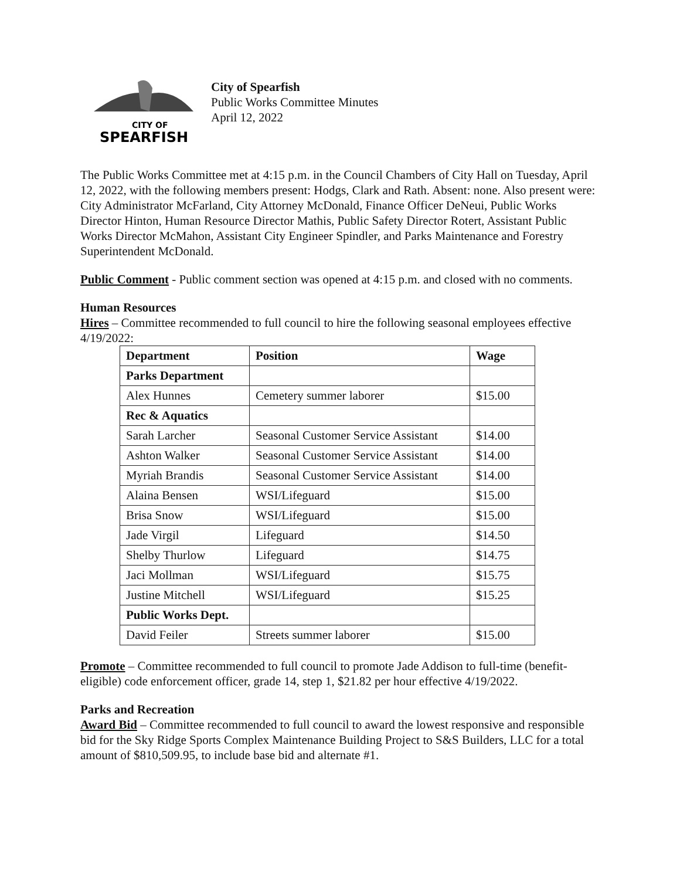CITY OF
SPEARFISH
City of Spearfish
Public Works Committee Minutes
April 12, 2022
The Public Works Committee met at 4:15 p.m. in the Council Chambers of City Hall on Tuesday, April 12, 2022, with the following members present: Hodgs, Clark and Rath. Absent: none. Also present were: City Administrator McFarland, City Attorney McDonald, Finance Officer DeNeui, Public Works Director Hinton, Human Resource Director Mathis, Public Safety Director Rotert, Assistant Public Works Director McMahon, Assistant City Engineer Spindler, and Parks Maintenance and Forestry Superintendent McDonald.
Public Comment - Public comment section was opened at 4:15 p.m. and closed with no comments.
Human Resources
Hires – Committee recommended to full council to hire the following seasonal employees effective 4/19/2022:
| Department | Position | Wage |
| --- | --- | --- |
| Parks Department | | |
| Alex Hunnes | Cemetery summer laborer | $15.00 |
| Rec & Aquatics | | |
| Sarah Larcher | Seasonal Customer Service Assistant | $14.00 |
| Ashton Walker | Seasonal Customer Service Assistant | $14.00 |
| Myriah Brandis | Seasonal Customer Service Assistant | $14.00 |
| Alaina Bensen | WSI/Lifeguard | $15.00 |
| Brisa Snow | WSI/Lifeguard | $15.00 |
| Jade Virgil | Lifeguard | $14.50 |
| Shelby Thurlow | Lifeguard | $14.75 |
| Jaci Mollman | WSI/Lifeguard | $15.75 |
| Justine Mitchell | WSI/Lifeguard | $15.25 |
| Public Works Dept. | | |
| David Feiler | Streets summer laborer | $15.00 |
Promote – Committee recommended to full council to promote Jade Addison to full-time (benefit-eligible) code enforcement officer, grade 14, step 1, $21.82 per hour effective 4/19/2022.
Parks and Recreation
Award Bid – Committee recommended to full council to award the lowest responsive and responsible bid for the Sky Ridge Sports Complex Maintenance Building Project to S&S Builders, LLC for a total amount of $810,509.95, to include base bid and alternate #1.